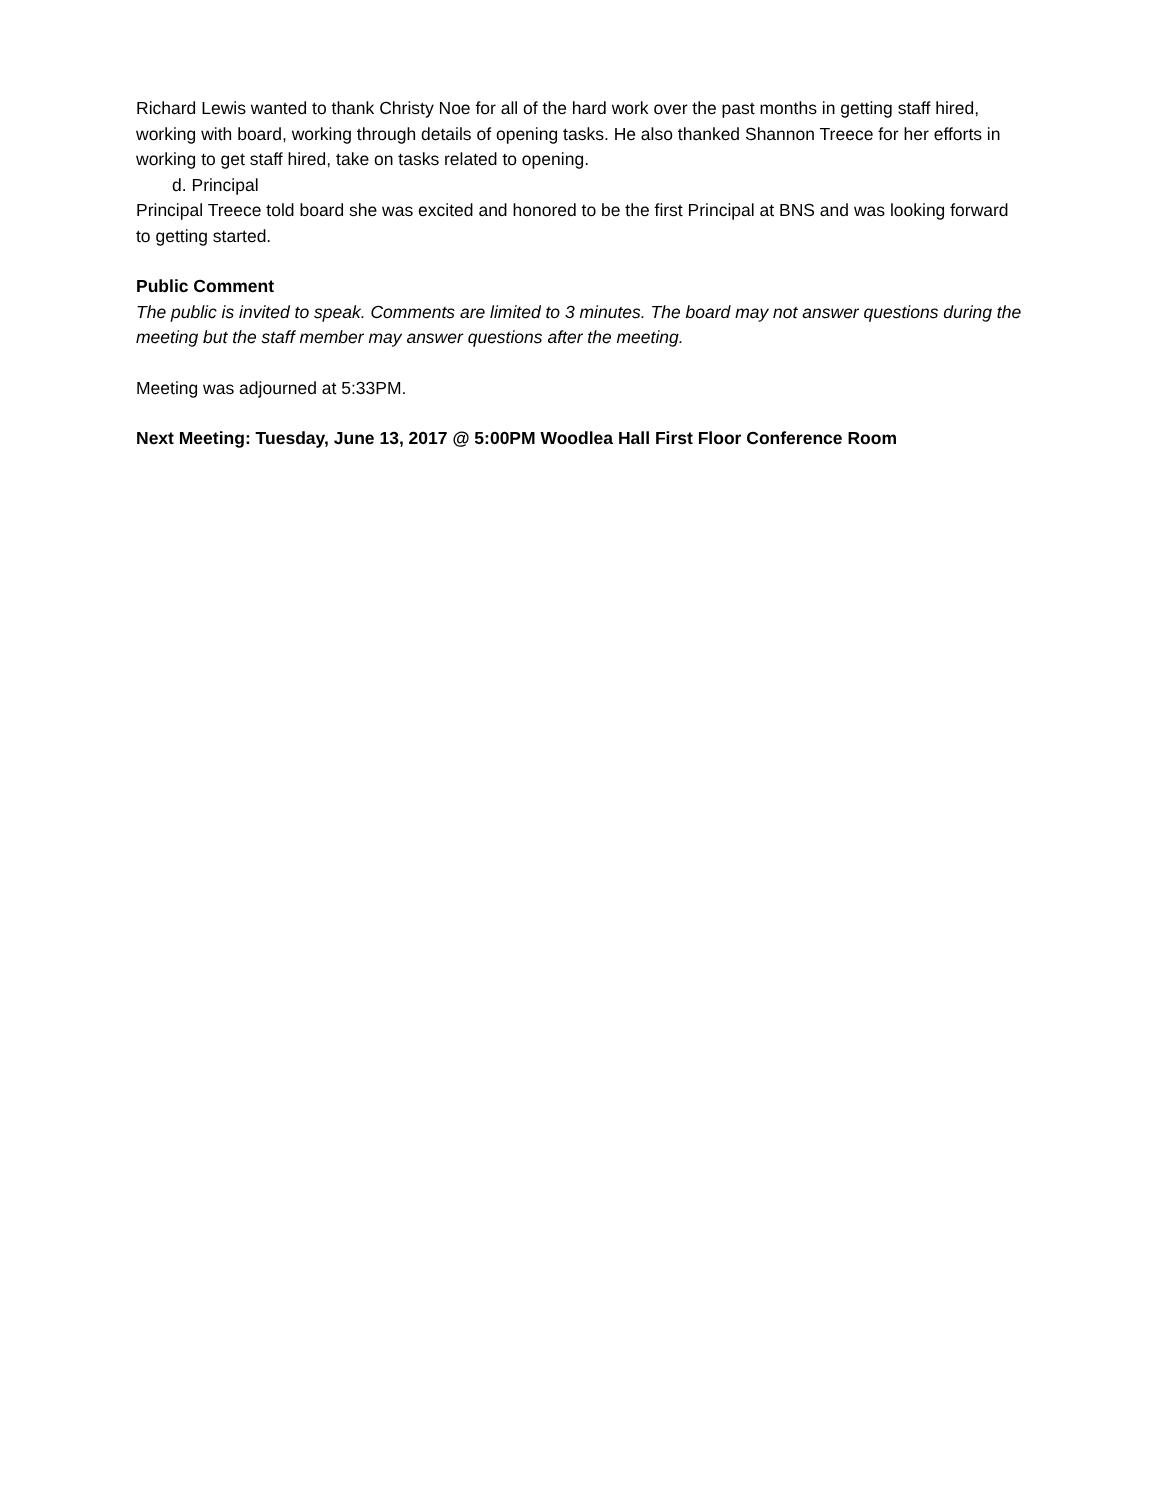Richard Lewis wanted to thank Christy Noe for all of the hard work over the past months in getting staff hired, working with board, working through details of opening tasks. He also thanked Shannon Treece for her efforts in working to get staff hired, take on tasks related to opening.
d. Principal
Principal Treece told board she was excited and honored to be the first Principal at BNS and was looking forward to getting started.
Public Comment
The public is invited to speak. Comments are limited to 3 minutes. The board may not answer questions during the meeting but the staff member may answer questions after the meeting.
Meeting was adjourned at 5:33PM.
Next Meeting: Tuesday, June 13, 2017 @ 5:00PM Woodlea Hall First Floor Conference Room